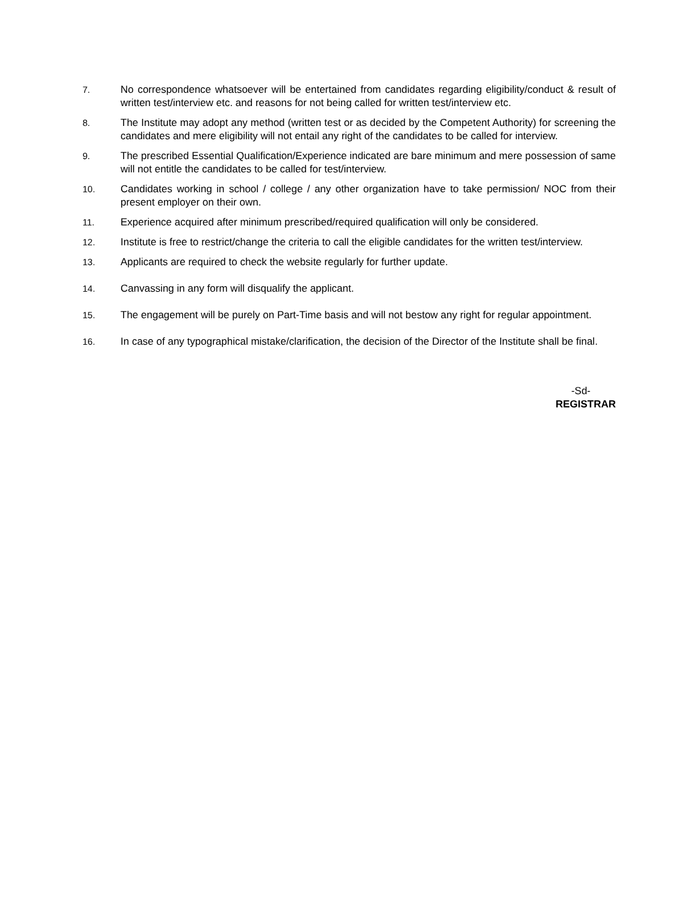7. No correspondence whatsoever will be entertained from candidates regarding eligibility/conduct & result of written test/interview etc. and reasons for not being called for written test/interview etc.
8. The Institute may adopt any method (written test or as decided by the Competent Authority) for screening the candidates and mere eligibility will not entail any right of the candidates to be called for interview.
9. The prescribed Essential Qualification/Experience indicated are bare minimum and mere possession of same will not entitle the candidates to be called for test/interview.
10. Candidates working in school / college / any other organization have to take permission/ NOC from their present employer on their own.
11. Experience acquired after minimum prescribed/required qualification will only be considered.
12. Institute is free to restrict/change the criteria to call the eligible candidates for the written test/interview.
13. Applicants are required to check the website regularly for further update.
14. Canvassing in any form will disqualify the applicant.
15. The engagement will be purely on Part-Time basis and will not bestow any right for regular appointment.
16. In case of any typographical mistake/clarification, the decision of the Director of the Institute shall be final.
-Sd-
REGISTRAR